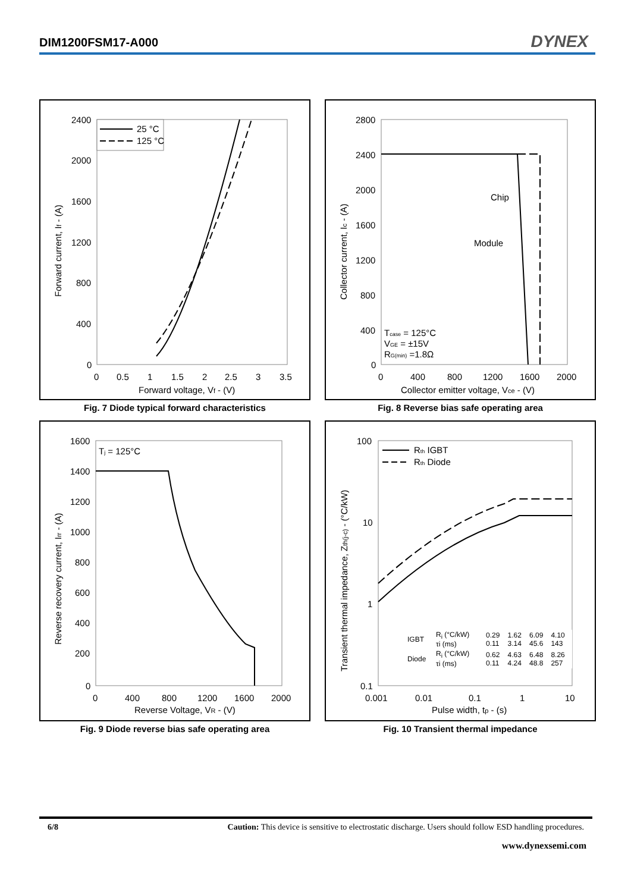DIM1200FSM17-A000 DYNEX
2400
2000
1600
1200
800
400
0
0
0.5
1
1.5
2
2.5
3
3.5
Forward voltage, Vf - (V)
Forward current, If - (A)
25 °C
125 °C
Fig. 7 Diode typical forward characteristics
2800
2400
2000
1600
1200
800
400
0
0
400
800
1200
1600
2000
Collector emitter voltage, Vce - (V)
Collector current, Ic - (A)
Chip
Module
Tcase = 125°C
VGE = ±15V
RG(min) =1.8Ω
Fig. 8 Reverse bias safe operating area
1600
1400
1200
1000
800
600
400
200
0
0
400
800
1200
1600
2000
Reverse Voltage, VR - (V)
Reverse recovery current, Irr - (A)
Tj = 125°C
Fig. 9 Diode reverse bias safe operating area
100
10
1
0.1
0.001
0.01
0.1
1
10
Pulse width, tp - (s)
Transient thermal impedance, Zth(j-c) - (°C/kW)
Rth IGBT
Rth Diode
| IGBT | Ri (°C/kW) τi (ms) | 0.29 0.11 | 1.62 3.14 | 6.09 45.6 | 4.10 143 |
| Diode | Ri (°C/kW) τi (ms) | 0.62 0.11 | 4.63 4.24 | 6.48 48.8 | 8.26 257 |
Fig. 10 Transient thermal impedance
6/8 Caution: This device is sensitive to electrostatic discharge. Users should follow ESD handling procedures.
www.dynexsemi.com